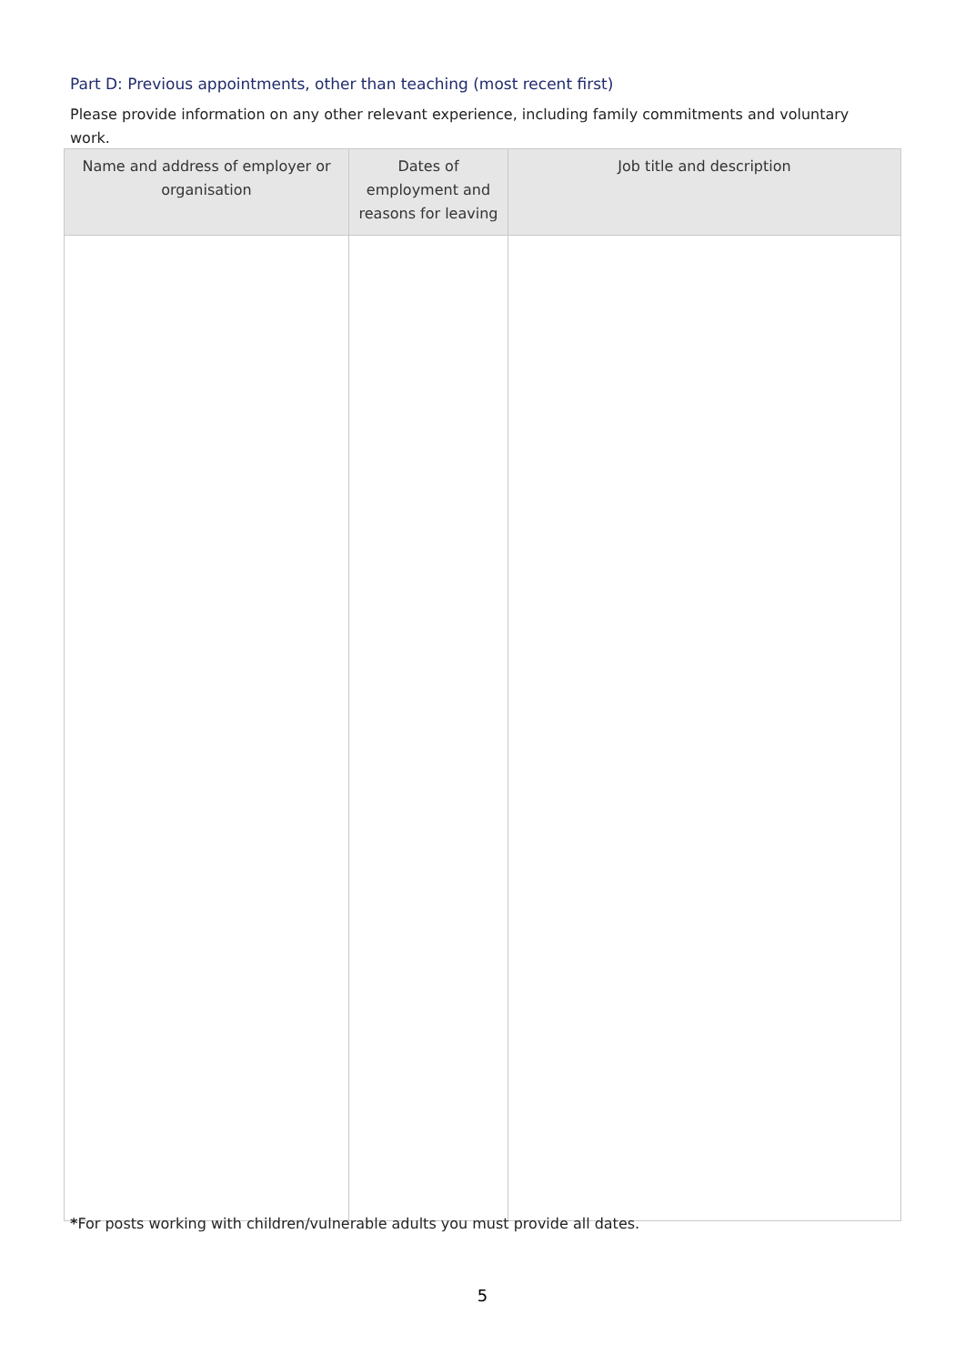Part D: Previous appointments, other than teaching (most recent first)
Please provide information on any other relevant experience, including family commitments and voluntary work.
| Name and address of employer or organisation | Dates of employment and reasons for leaving | Job title and description |
| --- | --- | --- |
*For posts working with children/vulnerable adults you must provide all dates.
5